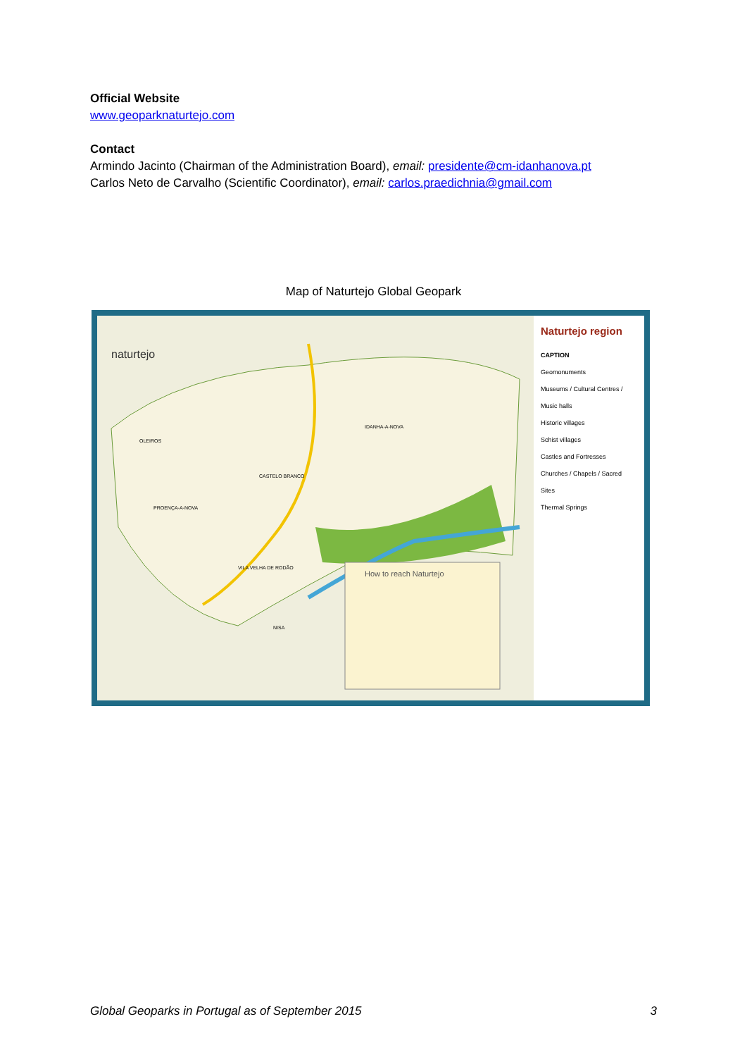Official Website
www.geoparknaturtejo.com
Contact
Armindo Jacinto (Chairman of the Administration Board), email: presidente@cm-idanhanova.pt
Carlos Neto de Carvalho (Scientific Coordinator), email: carlos.praedichnia@gmail.com
Map of Naturtejo Global Geopark
naturtejo
How to reach Naturtejo
OLEIROS
CASTELO BRANCO
IDANHA-A-NOVA
PROENÇA-A-NOVA
VILA VELHA DE RODÃO
NISA
Naturtejo region
CAPTION
Geomonuments
Museums / Cultural Centres / Music halls
Historic villages
Schist villages
Castles and Fortresses
Churches / Chapels / Sacred Sites
Thermal Springs
Global Geoparks in Portugal as of September 2015 3